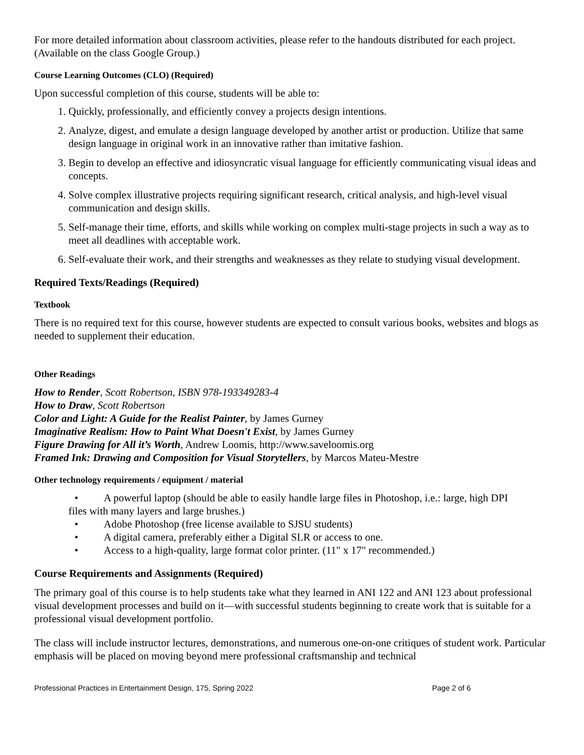For more detailed information about classroom activities, please refer to the handouts distributed for each project. (Available on the class Google Group.)
Course Learning Outcomes (CLO) (Required)
Upon successful completion of this course, students will be able to:
1. Quickly, professionally, and efficiently convey a projects design intentions.
2. Analyze, digest, and emulate a design language developed by another artist or production. Utilize that same design language in original work in an innovative rather than imitative fashion.
3. Begin to develop an effective and idiosyncratic visual language for efficiently communicating visual ideas and concepts.
4. Solve complex illustrative projects requiring significant research, critical analysis, and high-level visual communication and design skills.
5. Self-manage their time, efforts, and skills while working on complex multi-stage projects in such a way as to meet all deadlines with acceptable work.
6. Self-evaluate their work, and their strengths and weaknesses as they relate to studying visual development.
Required Texts/Readings (Required)
Textbook
There is no required text for this course, however students are expected to consult various books, websites and blogs as needed to supplement their education.
Other Readings
How to Render, Scott Robertson, ISBN 978-193349283-4
How to Draw, Scott Robertson
Color and Light: A Guide for the Realist Painter, by James Gurney
Imaginative Realism: How to Paint What Doesn't Exist, by James Gurney
Figure Drawing for All it’s Worth, Andrew Loomis, http://www.saveloomis.org
Framed Ink: Drawing and Composition for Visual Storytellers, by Marcos Mateu-Mestre
Other technology requirements / equipment / material
• A powerful laptop (should be able to easily handle large files in Photoshop, i.e.: large, high DPI
files with many layers and large brushes.)
• Adobe Photoshop (free license available to SJSU students)
• A digital camera, preferably either a Digital SLR or access to one.
• Access to a high-quality, large format color printer. (11" x 17" recommended.)
Course Requirements and Assignments (Required)
The primary goal of this course is to help students take what they learned in ANI 122 and ANI 123 about professional visual development processes and build on it—with successful students beginning to create work that is suitable for a professional visual development portfolio.
The class will include instructor lectures, demonstrations, and numerous one-on-one critiques of student work. Particular emphasis will be placed on moving beyond mere professional craftsmanship and technical
Professional Practices in Entertainment Design, 175, Spring 2022 Page 2 of 6